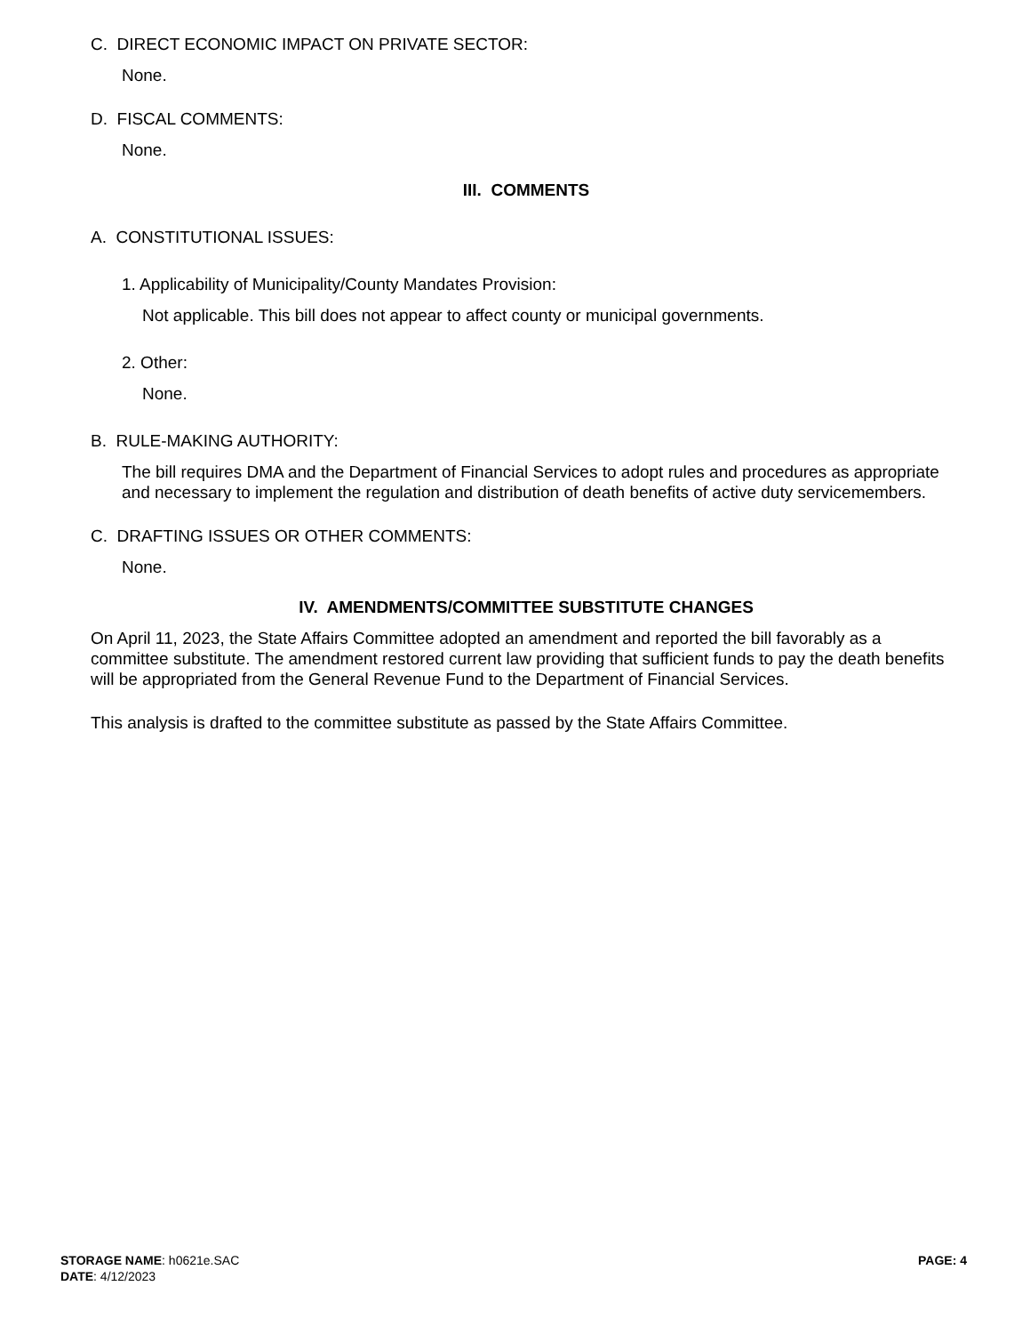C. DIRECT ECONOMIC IMPACT ON PRIVATE SECTOR:
None.
D. FISCAL COMMENTS:
None.
III. COMMENTS
A. CONSTITUTIONAL ISSUES:
1. Applicability of Municipality/County Mandates Provision:
Not applicable. This bill does not appear to affect county or municipal governments.
2. Other:
None.
B. RULE-MAKING AUTHORITY:
The bill requires DMA and the Department of Financial Services to adopt rules and procedures as appropriate and necessary to implement the regulation and distribution of death benefits of active duty servicemembers.
C. DRAFTING ISSUES OR OTHER COMMENTS:
None.
IV. AMENDMENTS/COMMITTEE SUBSTITUTE CHANGES
On April 11, 2023, the State Affairs Committee adopted an amendment and reported the bill favorably as a committee substitute. The amendment restored current law providing that sufficient funds to pay the death benefits will be appropriated from the General Revenue Fund to the Department of Financial Services.
This analysis is drafted to the committee substitute as passed by the State Affairs Committee.
STORAGE NAME: h0621e.SAC
PAGE: 4
DATE: 4/12/2023